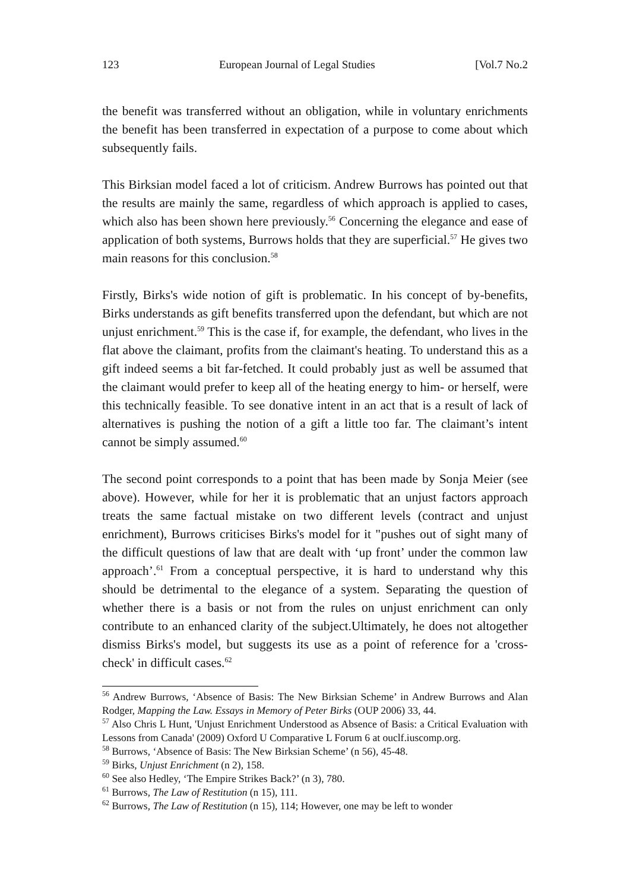123 European Journal of Legal Studies [Vol.7 No.2
the benefit was transferred without an obligation, while in voluntary enrichments the benefit has been transferred in expectation of a purpose to come about which subsequently fails.
This Birksian model faced a lot of criticism. Andrew Burrows has pointed out that the results are mainly the same, regardless of which approach is applied to cases, which also has been shown here previously.<sup>56</sup> Concerning the elegance and ease of application of both systems, Burrows holds that they are superficial.<sup>57</sup> He gives two main reasons for this conclusion.<sup>58</sup>
Firstly, Birks's wide notion of gift is problematic. In his concept of by-benefits, Birks understands as gift benefits transferred upon the defendant, but which are not unjust enrichment.<sup>59</sup> This is the case if, for example, the defendant, who lives in the flat above the claimant, profits from the claimant's heating. To understand this as a gift indeed seems a bit far-fetched. It could probably just as well be assumed that the claimant would prefer to keep all of the heating energy to him- or herself, were this technically feasible. To see donative intent in an act that is a result of lack of alternatives is pushing the notion of a gift a little too far. The claimant’s intent cannot be simply assumed.<sup>60</sup>
The second point corresponds to a point that has been made by Sonja Meier (see above). However, while for her it is problematic that an unjust factors approach treats the same factual mistake on two different levels (contract and unjust enrichment), Burrows criticises Birks's model for it "pushes out of sight many of the difficult questions of law that are dealt with ‘up front’ under the common law approach’.<sup>61</sup> From a conceptual perspective, it is hard to understand why this should be detrimental to the elegance of a system. Separating the question of whether there is a basis or not from the rules on unjust enrichment can only contribute to an enhanced clarity of the subject.Ultimately, he does not altogether dismiss Birks's model, but suggests its use as a point of reference for a 'cross-check' in difficult cases.<sup>62</sup>
<sup>56</sup> Andrew Burrows, ‘Absence of Basis: The New Birksian Scheme’ in Andrew Burrows and Alan Rodger, Mapping the Law. Essays in Memory of Peter Birks (OUP 2006) 33, 44.
<sup>57</sup> Also Chris L Hunt, 'Unjust Enrichment Understood as Absence of Basis: a Critical Evaluation with Lessons from Canada' (2009) Oxford U Comparative L Forum 6 at ouclf.iuscomp.org.
<sup>58</sup> Burrows, ‘Absence of Basis: The New Birksian Scheme’ (n 56), 45-48.
<sup>59</sup> Birks, Unjust Enrichment (n 2), 158.
<sup>60</sup> See also Hedley, ‘The Empire Strikes Back?’ (n 3), 780.
<sup>61</sup> Burrows, The Law of Restitution (n 15), 111.
<sup>62</sup> Burrows, The Law of Restitution (n 15), 114; However, one may be left to wonder